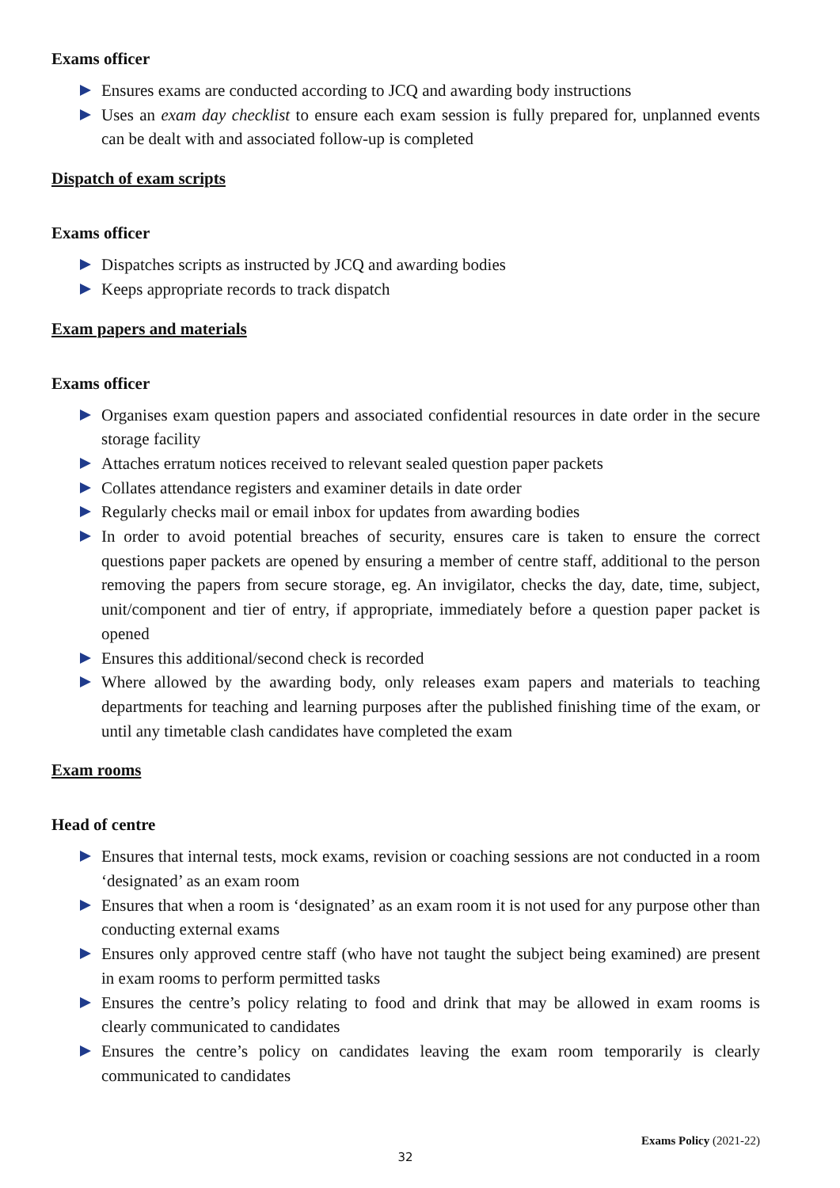Exams officer
Ensures exams are conducted according to JCQ and awarding body instructions
Uses an exam day checklist to ensure each exam session is fully prepared for, unplanned events can be dealt with and associated follow-up is completed
Dispatch of exam scripts
Exams officer
Dispatches scripts as instructed by JCQ and awarding bodies
Keeps appropriate records to track dispatch
Exam papers and materials
Exams officer
Organises exam question papers and associated confidential resources in date order in the secure storage facility
Attaches erratum notices received to relevant sealed question paper packets
Collates attendance registers and examiner details in date order
Regularly checks mail or email inbox for updates from awarding bodies
In order to avoid potential breaches of security, ensures care is taken to ensure the correct questions paper packets are opened by ensuring a member of centre staff, additional to the person removing the papers from secure storage, eg. An invigilator, checks the day, date, time, subject, unit/component and tier of entry, if appropriate, immediately before a question paper packet is opened
Ensures this additional/second check is recorded
Where allowed by the awarding body, only releases exam papers and materials to teaching departments for teaching and learning purposes after the published finishing time of the exam, or until any timetable clash candidates have completed the exam
Exam rooms
Head of centre
Ensures that internal tests, mock exams, revision or coaching sessions are not conducted in a room ‘designated’ as an exam room
Ensures that when a room is ‘designated’ as an exam room it is not used for any purpose other than conducting external exams
Ensures only approved centre staff (who have not taught the subject being examined) are present in exam rooms to perform permitted tasks
Ensures the centre’s policy relating to food and drink that may be allowed in exam rooms is clearly communicated to candidates
Ensures the centre’s policy on candidates leaving the exam room temporarily is clearly communicated to candidates
Exams Policy (2021-22)
32